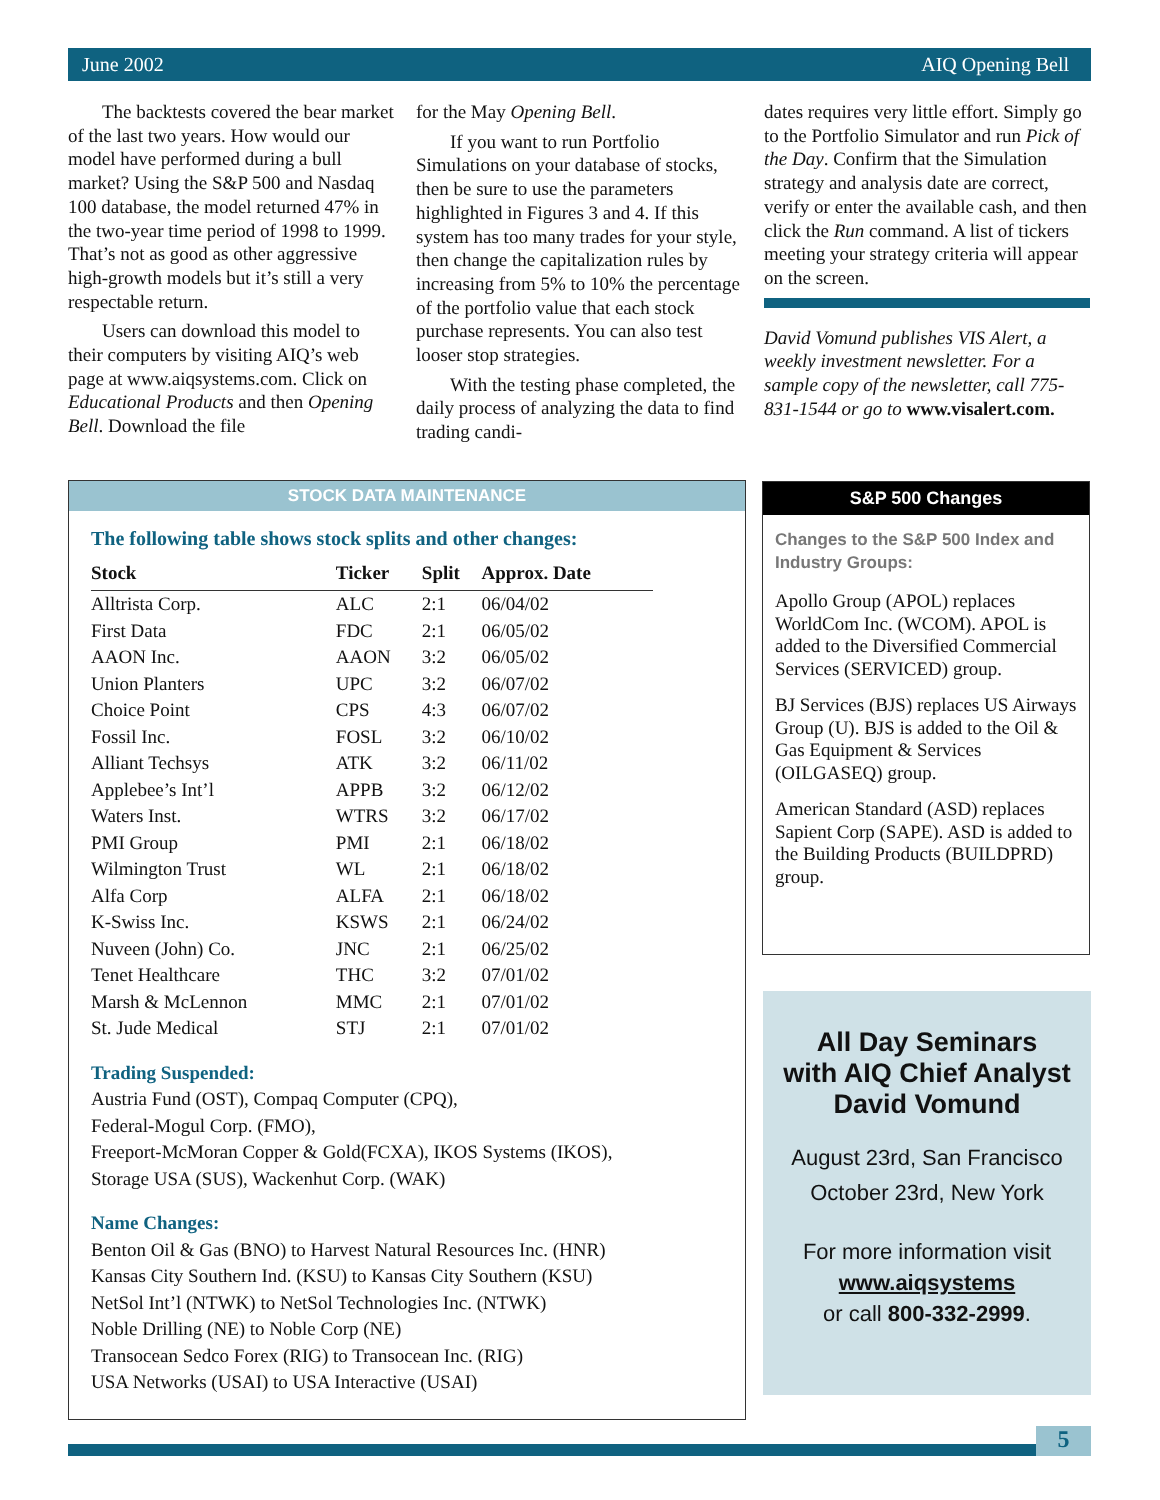June 2002 AIQ Opening Bell
The backtests covered the bear market of the last two years. How would our model have performed during a bull market? Using the S&P 500 and Nasdaq 100 database, the model returned 47% in the two-year time period of 1998 to 1999. That’s not as good as other aggressive high-growth models but it’s still a very respectable return.
Users can download this model to their computers by visiting AIQ’s web page at www.aiqsystems.com. Click on Educational Products and then Opening Bell. Download the file
for the May Opening Bell.
If you want to run Portfolio Simulations on your database of stocks, then be sure to use the parameters highlighted in Figures 3 and 4. If this system has too many trades for your style, then change the capitalization rules by increasing from 5% to 10% the percentage of the portfolio value that each stock purchase represents. You can also test looser stop strategies.
With the testing phase completed, the daily process of analyzing the data to find trading candi-
dates requires very little effort. Simply go to the Portfolio Simulator and run Pick of the Day. Confirm that the Simulation strategy and analysis date are correct, verify or enter the available cash, and then click the Run command. A list of tickers meeting your strategy criteria will appear on the screen.
David Vomund publishes VIS Alert, a weekly investment newsletter. For a sample copy of the newsletter, call 775-831-1544 or go to www.visalert.com.
STOCK DATA MAINTENANCE
The following table shows stock splits and other changes:
| Stock | Ticker | Split | Approx. Date |
| --- | --- | --- | --- |
| Alltrista Corp. | ALC | 2:1 | 06/04/02 |
| First Data | FDC | 2:1 | 06/05/02 |
| AAON Inc. | AAON | 3:2 | 06/05/02 |
| Union Planters | UPC | 3:2 | 06/07/02 |
| Choice Point | CPS | 4:3 | 06/07/02 |
| Fossil Inc. | FOSL | 3:2 | 06/10/02 |
| Alliant Techsys | ATK | 3:2 | 06/11/02 |
| Applebee’s Int’l | APPB | 3:2 | 06/12/02 |
| Waters Inst. | WTRS | 3:2 | 06/17/02 |
| PMI Group | PMI | 2:1 | 06/18/02 |
| Wilmington Trust | WL | 2:1 | 06/18/02 |
| Alfa Corp | ALFA | 2:1 | 06/18/02 |
| K-Swiss Inc. | KSWS | 2:1 | 06/24/02 |
| Nuveen (John) Co. | JNC | 2:1 | 06/25/02 |
| Tenet Healthcare | THC | 3:2 | 07/01/02 |
| Marsh & McLennon | MMC | 2:1 | 07/01/02 |
| St. Jude Medical | STJ | 2:1 | 07/01/02 |
Trading Suspended:
Austria Fund (OST), Compaq Computer (CPQ),
Federal-Mogul Corp. (FMO),
Freeport-McMoran Copper & Gold(FCXA), IKOS Systems (IKOS),
Storage USA (SUS), Wackenhut Corp. (WAK)
Name Changes:
Benton Oil & Gas (BNO) to Harvest Natural Resources Inc. (HNR)
Kansas City Southern Ind. (KSU) to Kansas City Southern (KSU)
NetSol Int’l (NTWK) to NetSol Technologies Inc. (NTWK)
Noble Drilling (NE) to Noble Corp (NE)
Transocean Sedco Forex (RIG) to Transocean Inc. (RIG)
USA Networks (USAI) to USA Interactive (USAI)
S&P 500 Changes
Changes to the S&P 500 Index and Industry Groups:
Apollo Group (APOL) replaces WorldCom Inc. (WCOM). APOL is added to the Diversified Commercial Services (SERVICED) group.
BJ Services (BJS) replaces US Airways Group (U). BJS is added to the Oil & Gas Equipment & Services (OILGASEQ) group.
American Standard (ASD) replaces Sapient Corp (SAPE). ASD is added to the Building Products (BUILDPRD) group.
All Day Seminars
with AIQ Chief Analyst
David Vomund
August 23rd, San Francisco
October 23rd, New York
For more information visit
www.aiqsystems
or call 800-332-2999.
5